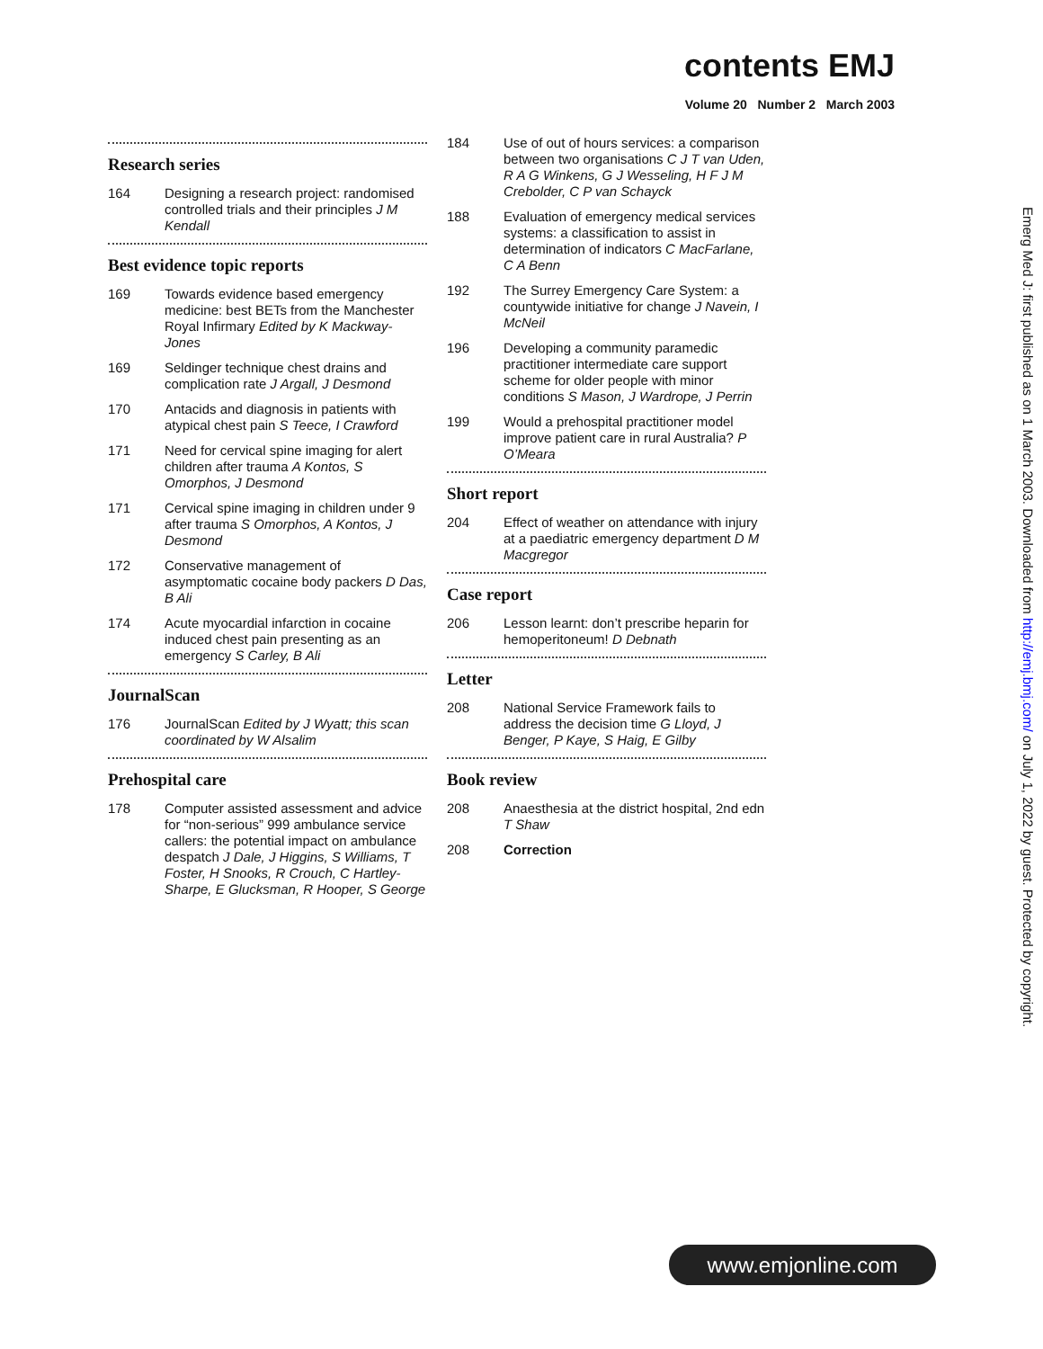contents EMJ
Volume 20 Number 2 March 2003
Research series
164 Designing a research project: randomised controlled trials and their principles J M Kendall
Best evidence topic reports
169 Towards evidence based emergency medicine: best BETs from the Manchester Royal Infirmary Edited by K Mackway-Jones
169 Seldinger technique chest drains and complication rate J Argall, J Desmond
170 Antacids and diagnosis in patients with atypical chest pain S Teece, I Crawford
171 Need for cervical spine imaging for alert children after trauma A Kontos, S Omorphos, J Desmond
171 Cervical spine imaging in children under 9 after trauma S Omorphos, A Kontos, J Desmond
172 Conservative management of asymptomatic cocaine body packers D Das, B Ali
174 Acute myocardial infarction in cocaine induced chest pain presenting as an emergency S Carley, B Ali
JournalScan
176 JournalScan Edited by J Wyatt; this scan coordinated by W Alsalim
Prehospital care
178 Computer assisted assessment and advice for “non-serious” 999 ambulance service callers: the potential impact on ambulance despatch J Dale, J Higgins, S Williams, T Foster, H Snooks, R Crouch, C Hartley-Sharpe, E Glucksman, R Hooper, S George
184 Use of out of hours services: a comparison between two organisations C J T van Uden, R A G Winkens, G J Wesseling, H F J M Crebolder, C P van Schayck
188 Evaluation of emergency medical services systems: a classification to assist in determination of indicators C MacFarlane, C A Benn
192 The Surrey Emergency Care System: a countywide initiative for change J Navein, I McNeil
196 Developing a community paramedic practitioner intermediate care support scheme for older people with minor conditions S Mason, J Wardrope, J Perrin
199 Would a prehospital practitioner model improve patient care in rural Australia? P O’Meara
Short report
204 Effect of weather on attendance with injury at a paediatric emergency department D M Macgregor
Case report
206 Lesson learnt: don’t prescribe heparin for hemoperitoneum! D Debnath
Letter
208 National Service Framework fails to address the decision time G Lloyd, J Benger, P Kaye, S Haig, E Gilby
Book review
208 Anaesthesia at the district hospital, 2nd edn T Shaw
208 Correction
Emerg Med J: first published as on 1 March 2003. Downloaded from http://emj.bmj.com/ on July 1, 2022 by guest. Protected by copyright.
www.emjonline.com